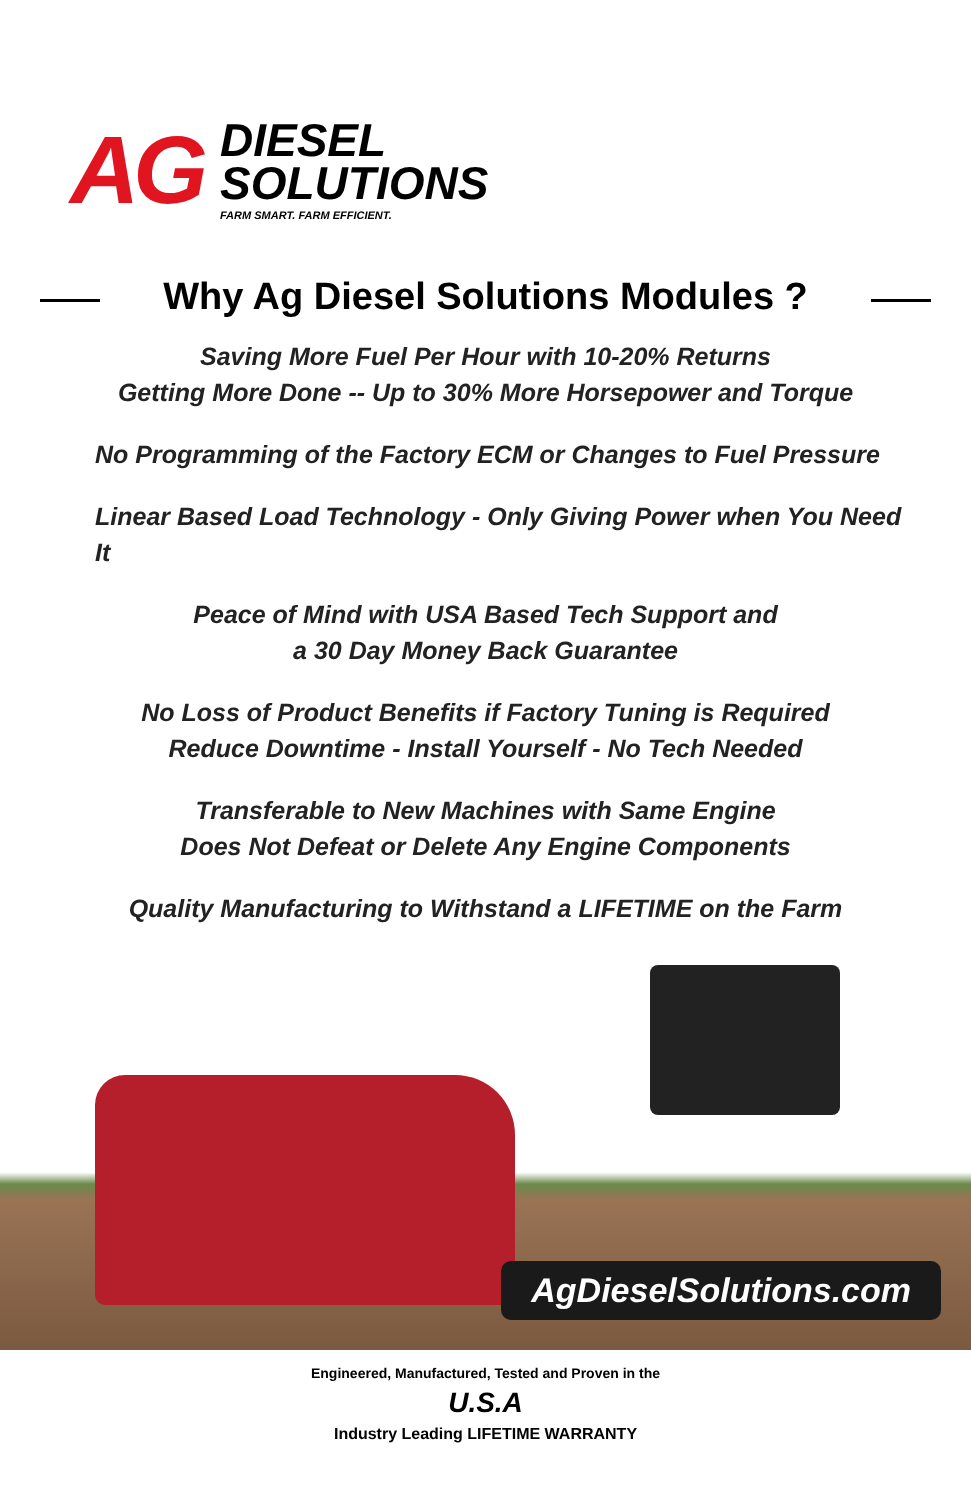AG DIESEL
SOLUTIONS
FARM SMART. FARM EFFICIENT.
Why Ag Diesel Solutions Modules ?
Saving More Fuel Per Hour with 10-20% Returns
Getting More Done -- Up to 30% More Horsepower and Torque
No Programming of the Factory ECM or Changes to Fuel Pressure
Linear Based Load Technology - Only Giving Power when You Need It
Peace of Mind with USA Based Tech Support and
a 30 Day Money Back Guarantee
No Loss of Product Benefits if Factory Tuning is Required
Reduce Downtime - Install Yourself - No Tech Needed
Transferable to New Machines with Same Engine
Does Not Defeat or Delete Any Engine Components
Quality Manufacturing to Withstand a LIFETIME on the Farm
AgDieselSolutions.com
Engineered, Manufactured, Tested and Proven in the
U.S.A
Industry Leading LIFETIME WARRANTY